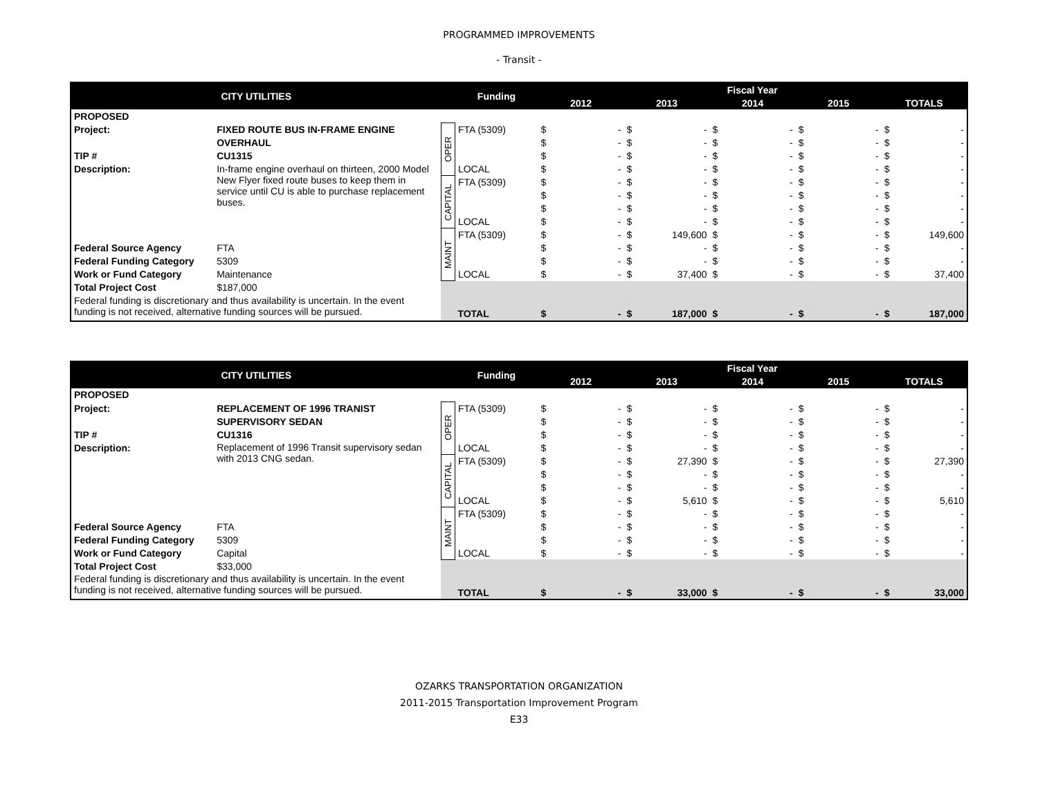PROGRAMMED IMPROVEMENTS
- Transit -
| CITY UTILITIES | | | Funding | Fiscal Year | | | | | | | | | |
| | | | | 2012 | | 2013 | | 2014 | | 2015 | | TOTALS | |
| PROPOSED | | | | | | | | | | | | | |
| Project: | FIXED ROUTE BUS IN-FRAME ENGINE | OPER | FTA (5309) | $ | - | $ | - | $ | - | $ | - | $ | - |
| | OVERHAUL | | | $ | - | $ | - | $ | - | $ | - | $ | - |
| TIP # | CU1315 | | | $ | - | $ | - | $ | - | $ | - | $ | - |
| Description: | In-frame engine overhaul on thirteen, 2000 Model New Flyer fixed route buses to keep them in service until CU is able to purchase replacement buses. | | LOCAL | $ | - | $ | - | $ | - | $ | - | $ | - |
| | | CAPITAL | FTA (5309) | $ | - | $ | - | $ | - | $ | - | $ | - |
| | | | | $ | - | $ | - | $ | - | $ | - | $ | - |
| | | | | $ | - | $ | - | $ | - | $ | - | $ | - |
| | | | LOCAL | $ | - | $ | - | $ | - | $ | - | $ | - |
| | | MAINT | FTA (5309) | $ | - | $ | 149,600 | $ | - | $ | - | $ | 149,600 |
| Federal Source Agency | FTA | | | $ | - | $ | - | $ | - | $ | - | $ | - |
| Federal Funding Category | 5309 | | | $ | - | $ | - | $ | - | $ | - | $ | - |
| Work or Fund Category | Maintenance | | LOCAL | $ | - | $ | 37,400 | $ | - | $ | - | $ | 37,400 |
| Total Project Cost | $187,000 | | | | | | | | | | | | |
| Federal funding is discretionary and thus availability is uncertain. In the event funding is not received, alternative funding sources will be pursued. | | | | | | | | | | | | | |
| | | | TOTAL | $ | - | $ | 187,000 | $ | - | $ | - | $ | 187,000 |
| CITY UTILITIES | | | Funding | Fiscal Year | | | | | | | | | |
| | | | | 2012 | | 2013 | | 2014 | | 2015 | | TOTALS | |
| PROPOSED | | | | | | | | | | | | | |
| Project: | REPLACEMENT OF 1996 TRANIST | OPER | FTA (5309) | $ | - | $ | - | $ | - | $ | - | $ | - |
| | SUPERVISORY SEDAN | | | $ | - | $ | - | $ | - | $ | - | $ | - |
| TIP # | CU1316 | | | $ | - | $ | - | $ | - | $ | - | $ | - |
| Description: | Replacement of 1996 Transit supervisory sedan with 2013 CNG sedan. | | LOCAL | $ | - | $ | - | $ | - | $ | - | $ | - |
| | | CAPITAL | FTA (5309) | $ | - | $ | 27,390 | $ | - | $ | - | $ | 27,390 |
| | | | | $ | - | $ | - | $ | - | $ | - | $ | - |
| | | | | $ | - | $ | - | $ | - | $ | - | $ | - |
| | | | LOCAL | $ | - | $ | 5,610 | $ | - | $ | - | $ | 5,610 |
| | | MAINT | FTA (5309) | $ | - | $ | - | $ | - | $ | - | $ | - |
| Federal Source Agency | FTA | | | $ | - | $ | - | $ | - | $ | - | $ | - |
| Federal Funding Category | 5309 | | | $ | - | $ | - | $ | - | $ | - | $ | - |
| Work or Fund Category | Capital | | LOCAL | $ | - | $ | - | $ | - | $ | - | $ | - |
| Total Project Cost | $33,000 | | | | | | | | | | | | |
| Federal funding is discretionary and thus availability is uncertain. In the event funding is not received, alternative funding sources will be pursued. | | | | | | | | | | | | | |
| | | | TOTAL | $ | - | $ | 33,000 | $ | - | $ | - | $ | 33,000 |
OZARKS TRANSPORTATION ORGANIZATION
2011-2015 Transportation Improvement Program
E33